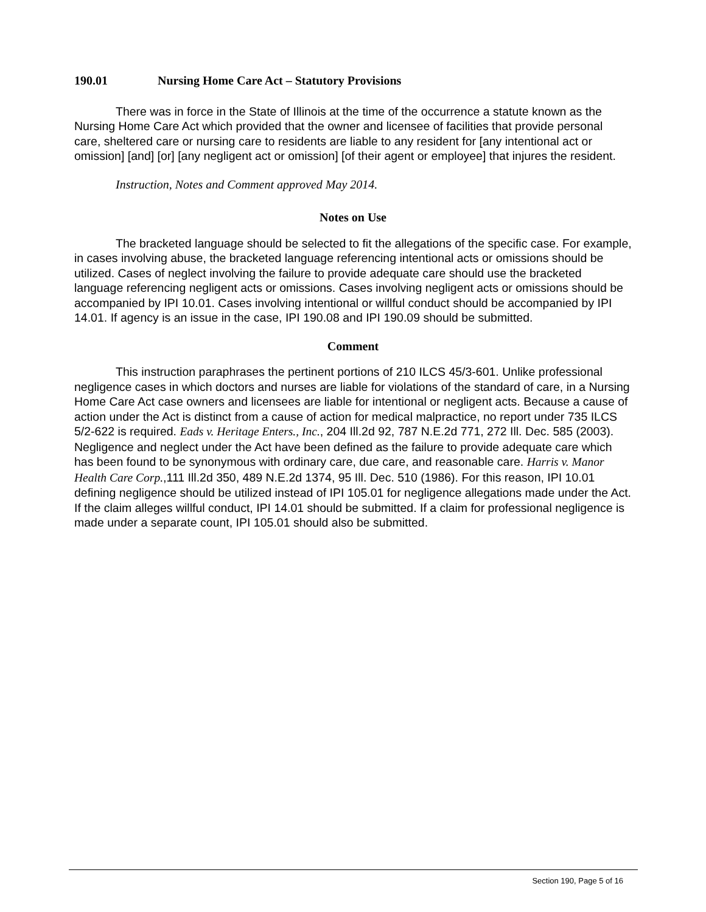190.01 Nursing Home Care Act – Statutory Provisions
There was in force in the State of Illinois at the time of the occurrence a statute known as the Nursing Home Care Act which provided that the owner and licensee of facilities that provide personal care, sheltered care or nursing care to residents are liable to any resident for [any intentional act or omission] [and] [or] [any negligent act or omission] [of their agent or employee] that injures the resident.
Instruction, Notes and Comment approved May 2014.
Notes on Use
The bracketed language should be selected to fit the allegations of the specific case. For example, in cases involving abuse, the bracketed language referencing intentional acts or omissions should be utilized. Cases of neglect involving the failure to provide adequate care should use the bracketed language referencing negligent acts or omissions. Cases involving negligent acts or omissions should be accompanied by IPI 10.01. Cases involving intentional or willful conduct should be accompanied by IPI 14.01. If agency is an issue in the case, IPI 190.08 and IPI 190.09 should be submitted.
Comment
This instruction paraphrases the pertinent portions of 210 ILCS 45/3-601. Unlike professional negligence cases in which doctors and nurses are liable for violations of the standard of care, in a Nursing Home Care Act case owners and licensees are liable for intentional or negligent acts. Because a cause of action under the Act is distinct from a cause of action for medical malpractice, no report under 735 ILCS 5/2-622 is required. Eads v. Heritage Enters., Inc., 204 Ill.2d 92, 787 N.E.2d 771, 272 Ill. Dec. 585 (2003). Negligence and neglect under the Act have been defined as the failure to provide adequate care which has been found to be synonymous with ordinary care, due care, and reasonable care. Harris v. Manor Health Care Corp.,111 Ill.2d 350, 489 N.E.2d 1374, 95 Ill. Dec. 510 (1986). For this reason, IPI 10.01 defining negligence should be utilized instead of IPI 105.01 for negligence allegations made under the Act. If the claim alleges willful conduct, IPI 14.01 should be submitted. If a claim for professional negligence is made under a separate count, IPI 105.01 should also be submitted.
Section 190, Page 5 of 16